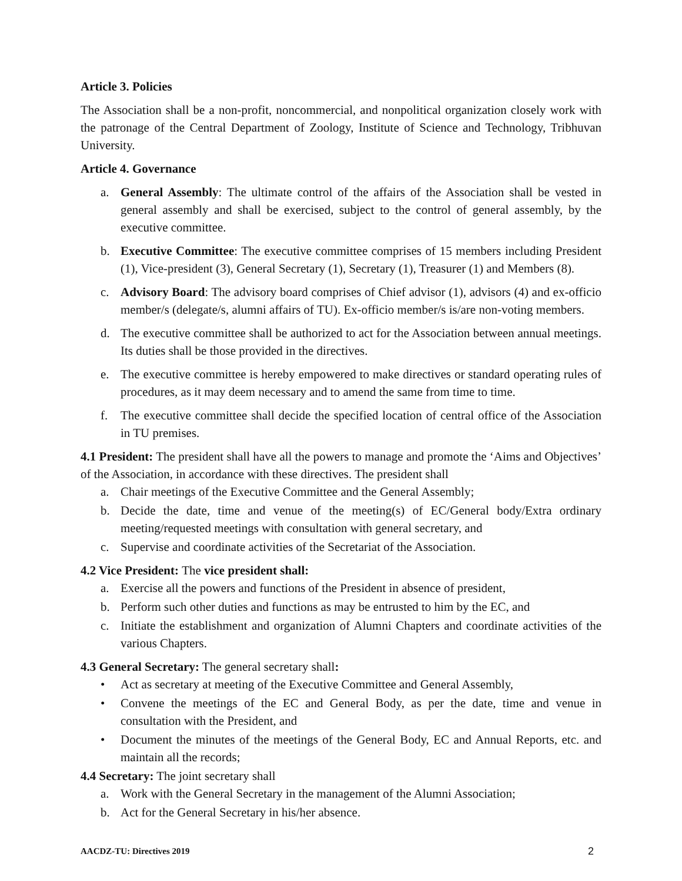Article 3. Policies
The Association shall be a non-profit, noncommercial, and nonpolitical organization closely work with the patronage of the Central Department of Zoology, Institute of Science and Technology, Tribhuvan University.
Article 4. Governance
a. General Assembly: The ultimate control of the affairs of the Association shall be vested in general assembly and shall be exercised, subject to the control of general assembly, by the executive committee.
b. Executive Committee: The executive committee comprises of 15 members including President (1), Vice-president (3), General Secretary (1), Secretary (1), Treasurer (1) and Members (8).
c. Advisory Board: The advisory board comprises of Chief advisor (1), advisors (4) and ex-officio member/s (delegate/s, alumni affairs of TU). Ex-officio member/s is/are non-voting members.
d. The executive committee shall be authorized to act for the Association between annual meetings. Its duties shall be those provided in the directives.
e. The executive committee is hereby empowered to make directives or standard operating rules of procedures, as it may deem necessary and to amend the same from time to time.
f. The executive committee shall decide the specified location of central office of the Association in TU premises.
4.1 President: The president shall have all the powers to manage and promote the ‘Aims and Objectives’ of the Association, in accordance with these directives. The president shall
a. Chair meetings of the Executive Committee and the General Assembly;
b. Decide the date, time and venue of the meeting(s) of EC/General body/Extra ordinary meeting/requested meetings with consultation with general secretary, and
c. Supervise and coordinate activities of the Secretariat of the Association.
4.2 Vice President: The vice president shall:
a. Exercise all the powers and functions of the President in absence of president,
b. Perform such other duties and functions as may be entrusted to him by the EC, and
c. Initiate the establishment and organization of Alumni Chapters and coordinate activities of the various Chapters.
4.3 General Secretary: The general secretary shall:
• Act as secretary at meeting of the Executive Committee and General Assembly,
• Convene the meetings of the EC and General Body, as per the date, time and venue in consultation with the President, and
• Document the minutes of the meetings of the General Body, EC and Annual Reports, etc. and maintain all the records;
4.4 Secretary: The joint secretary shall
a. Work with the General Secretary in the management of the Alumni Association;
b. Act for the General Secretary in his/her absence.
AACDZ-TU: Directives 2019 2